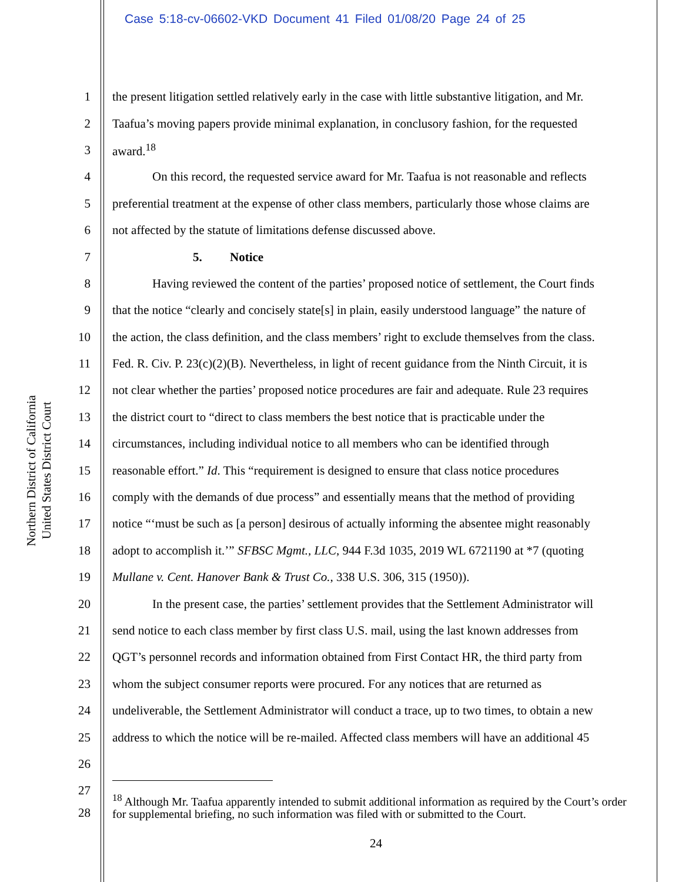Case 5:18-cv-06602-VKD Document 41 Filed 01/08/20 Page 24 of 25
Northern District of California
United States District Court
1 the present litigation settled relatively early in the case with little substantive litigation, and Mr.
2 Taafua’s moving papers provide minimal explanation, in conclusory fashion, for the requested
3 award.<sup>18</sup>
4 On this record, the requested service award for Mr. Taafua is not reasonable and reflects
5 preferential treatment at the expense of other class members, particularly those whose claims are
6 not affected by the statute of limitations defense discussed above.
7 5. Notice
8 Having reviewed the content of the parties’ proposed notice of settlement, the Court finds
9 that the notice “clearly and concisely state[s] in plain, easily understood language” the nature of
10 the action, the class definition, and the class members’ right to exclude themselves from the class.
11 Fed. R. Civ. P. 23(c)(2)(B). Nevertheless, in light of recent guidance from the Ninth Circuit, it is
12 not clear whether the parties’ proposed notice procedures are fair and adequate. Rule 23 requires
13 the district court to “direct to class members the best notice that is practicable under the
14 circumstances, including individual notice to all members who can be identified through
15 reasonable effort.” Id. This “requirement is designed to ensure that class notice procedures
16 comply with the demands of due process” and essentially means that the method of providing
17 notice “‘must be such as [a person] desirous of actually informing the absentee might reasonably
18 adopt to accomplish it.’” SFBSC Mgmt., LLC, 944 F.3d 1035, 2019 WL 6721190 at *7 (quoting
19 Mullane v. Cent. Hanover Bank & Trust Co., 338 U.S. 306, 315 (1950)).
20 In the present case, the parties’ settlement provides that the Settlement Administrator will
21 send notice to each class member by first class U.S. mail, using the last known addresses from
22 QGT’s personnel records and information obtained from First Contact HR, the third party from
23 whom the subject consumer reports were procured. For any notices that are returned as
24 undeliverable, the Settlement Administrator will conduct a trace, up to two times, to obtain a new
25 address to which the notice will be re-mailed. Affected class members will have an additional 45
26
27
28<sup>18</sup> Although Mr. Taafua apparently intended to submit additional information as required by the Court’s order for supplemental briefing, no such information was filed with or submitted to the Court.
24